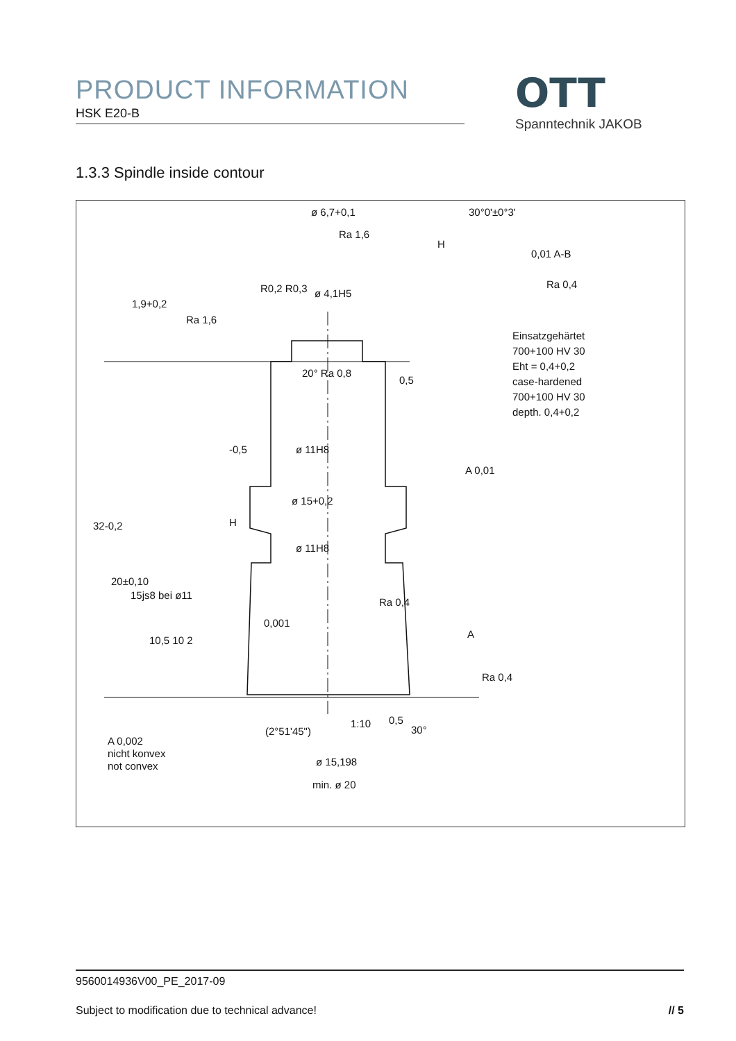PRODUCT INFORMATION
HSK E20-B
OTT
Spanntechnik JAKOB
1.3.3 Spindle inside contour
ø 6,7+0,1 30°0'±0°3'
H
0,01 A-B
Ra 0,4
ø 4,1H5
Ra 1,6
1,9+0,2
R0,2 R0,3
Ra 1,6
Einsatzgehärtet
700+100 HV 30
Eht = 0,4+0,2
case-hardened
700+100 HV 30
depth. 0,4+0,2
20° Ra 0,8
0,5
-0,5 ø 11H8
A 0,01
ø 15+0,2
H
32-0,2
ø 11H8
20±0,10
15js8 bei ø11
0,001
Ra 0,4
A
10,5 10 2
Ra 0,4
1:10 0,5
30°
(2°51'45")
ø 15,198
min. ø 20
A 0,002
nicht konvex
not convex
9560014936V00_PE_2017-09
Subject to modification due to technical advance! // 5